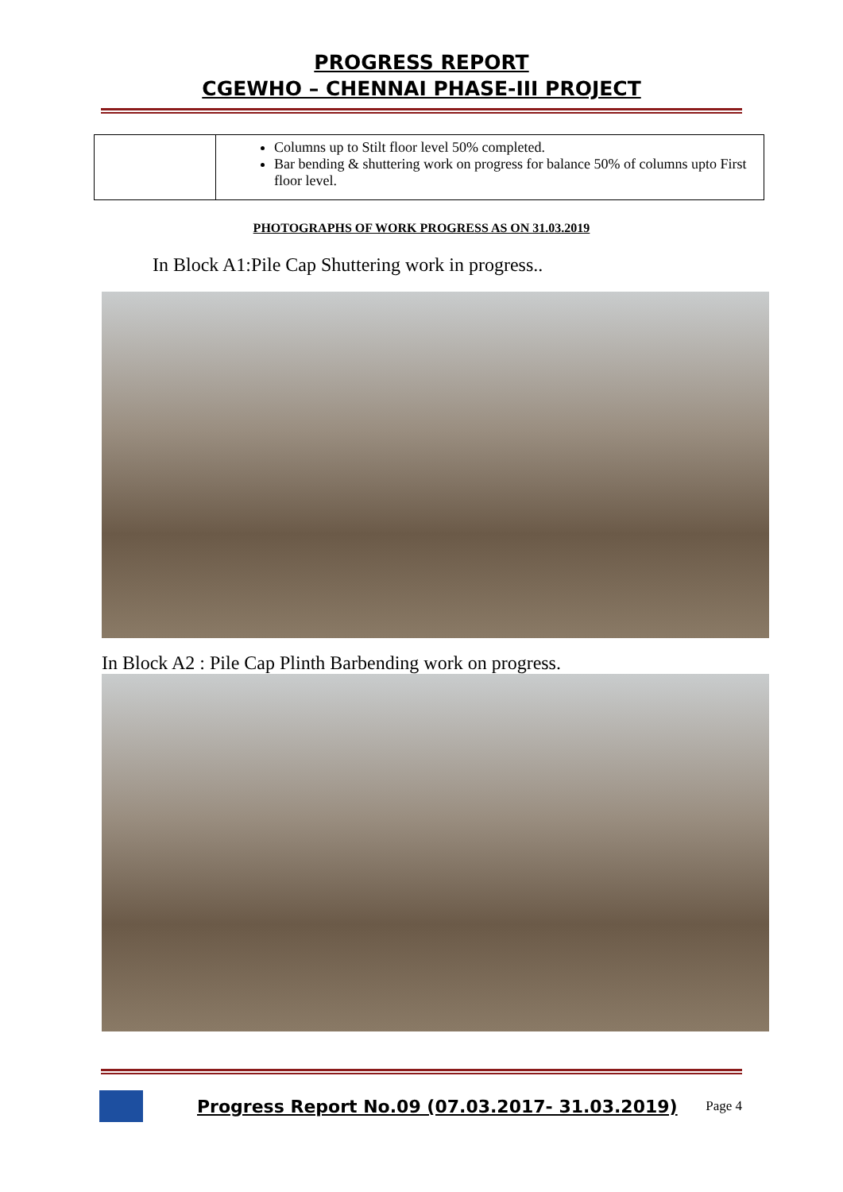PROGRESS REPORT
CGEWHO – CHENNAI PHASE-III PROJECT
| | Columns up to Stilt floor level 50% completed. Bar bending & shuttering work on progress for balance 50% of columns upto First floor level. |
PHOTOGRAPHS OF WORK PROGRESS AS ON 31.03.2019
In Block A1:Pile Cap Shuttering work in progress..
In Block A2 : Pile Cap Plinth Barbending work on progress.
Progress Report No.09 (07.03.2017- 31.03.2019)
Page 4